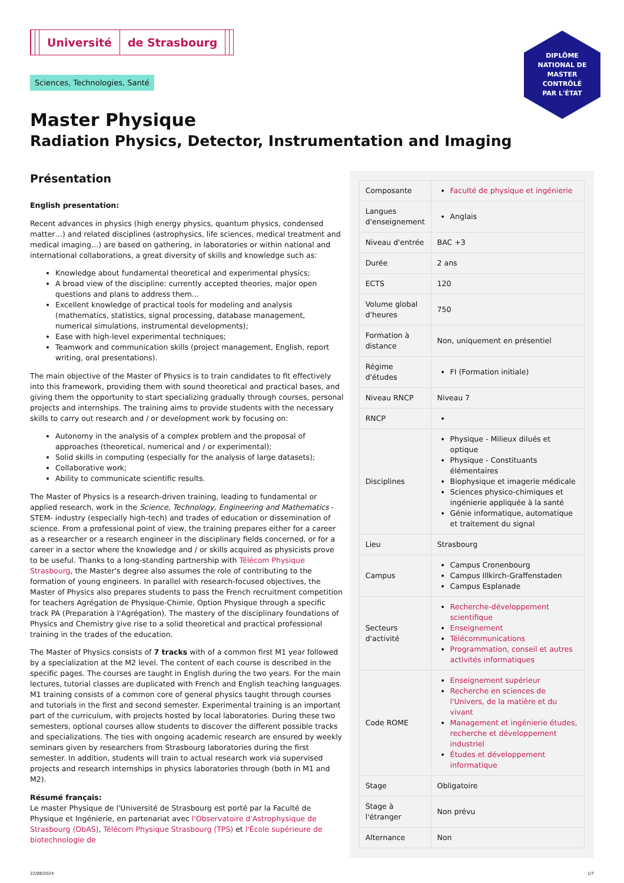Université de Strasbourg
DIPLÔME
NATIONAL DE
MASTER
CONTRÔLÉ
PAR L'ÉTAT
Sciences, Technologies, Santé
Master Physique
Radiation Physics, Detector, Instrumentation and Imaging
Présentation
English presentation:
Recent advances in physics (high energy physics, quantum physics, condensed matter…) and related disciplines (astrophysics, life sciences, medical treatment and medical imaging…) are based on gathering, in laboratories or within national and international collaborations, a great diversity of skills and knowledge such as:
Knowledge about fundamental theoretical and experimental physics;
A broad view of the discipline: currently accepted theories, major open questions and plans to address them...
Excellent knowledge of practical tools for modeling and analysis (mathematics, statistics, signal processing, database management, numerical simulations, instrumental developments);
Ease with high-level experimental techniques;
Teamwork and communication skills (project management, English, report writing, oral presentations).
The main objective of the Master of Physics is to train candidates to fit effectively into this framework, providing them with sound theoretical and practical bases, and giving them the opportunity to start specializing gradually through courses, personal projects and internships. The training aims to provide students with the necessary skills to carry out research and / or development work by focusing on:
Autonomy in the analysis of a complex problem and the proposal of approaches (theoretical, numerical and / or experimental);
Solid skills in computing (especially for the analysis of large datasets);
Collaborative work;
Ability to communicate scientific results.
The Master of Physics is a research-driven training, leading to fundamental or applied research, work in the Science, Technology, Engineering and Mathematics -STEM- industry (especially high-tech) and trades of education or dissemination of science. From a professional point of view, the training prepares either for a career as a researcher or a research engineer in the disciplinary fields concerned, or for a career in a sector where the knowledge and / or skills acquired as physicists prove to be useful. Thanks to a long-standing partnership with Télécom Physique Strasbourg, the Master's degree also assumes the role of contributing to the formation of young engineers. In parallel with research-focused objectives, the Master of Physics also prepares students to pass the French recruitment competition for teachers Agrégation de Physique-Chimie, Option Physique through a specific track PA (Preparation à l'Agrégation). The mastery of the disciplinary foundations of Physics and Chemistry give rise to a solid theoretical and practical professional training in the trades of the education.
The Master of Physics consists of 7 tracks with of a common first M1 year followed by a specialization at the M2 level. The content of each course is described in the specific pages. The courses are taught in English during the two years. For the main lectures, tutorial classes are duplicated with French and English teaching languages. M1 training consists of a common core of general physics taught through courses and tutorials in the first and second semester. Experimental training is an important part of the curriculum, with projects hosted by local laboratories. During these two semesters, optional courses allow students to discover the different possible tracks and specializations. The ties with ongoing academic research are ensured by weekly seminars given by researchers from Strasbourg laboratories during the first semester. In addition, students will train to actual research work via supervised projects and research internships in physics laboratories through (both in M1 and M2).
Résumé français:
Le master Physique de l'Université de Strasbourg est porté par la Faculté de Physique et Ingénierie, en partenariat avec l'Observatoire d'Astrophysique de Strasbourg (ObAS), Télécom Physique Strasbourg (TPS) et l'École supérieure de biotechnologie de
| Composante | Faculté de physique et ingénierie |
| Langues d'enseignement | Anglais |
| Niveau d'entrée | BAC +3 |
| Durée | 2 ans |
| ECTS | 120 |
| Volume global d'heures | 750 |
| Formation à distance | Non, uniquement en présentiel |
| Régime d'études | FI (Formation initiale) |
| Niveau RNCP | Niveau 7 |
| RNCP | |
| Disciplines | Physique - Milieux dilués et optique Physique - Constituants élémentaires Biophysique et imagerie médicale Sciences physico-chimiques et ingénierie appliquée à la santé Génie informatique, automatique et traitement du signal |
| Lieu | Strasbourg |
| Campus | Campus Cronenbourg Campus Illkirch-Graffenstaden Campus Esplanade |
| Secteurs d'activité | Recherche-développement scientifique Enseignement Télécommunications Programmation, conseil et autres activités informatiques |
| Code ROME | Enseignement supérieur Recherche en sciences de l'Univers, de la matière et du vivant Management et ingénierie études, recherche et développement industriel Études et développement informatique |
| Stage | Obligatoire |
| Stage à l'étranger | Non prévu |
| Alternance | Non |
22/08/2024 1/7